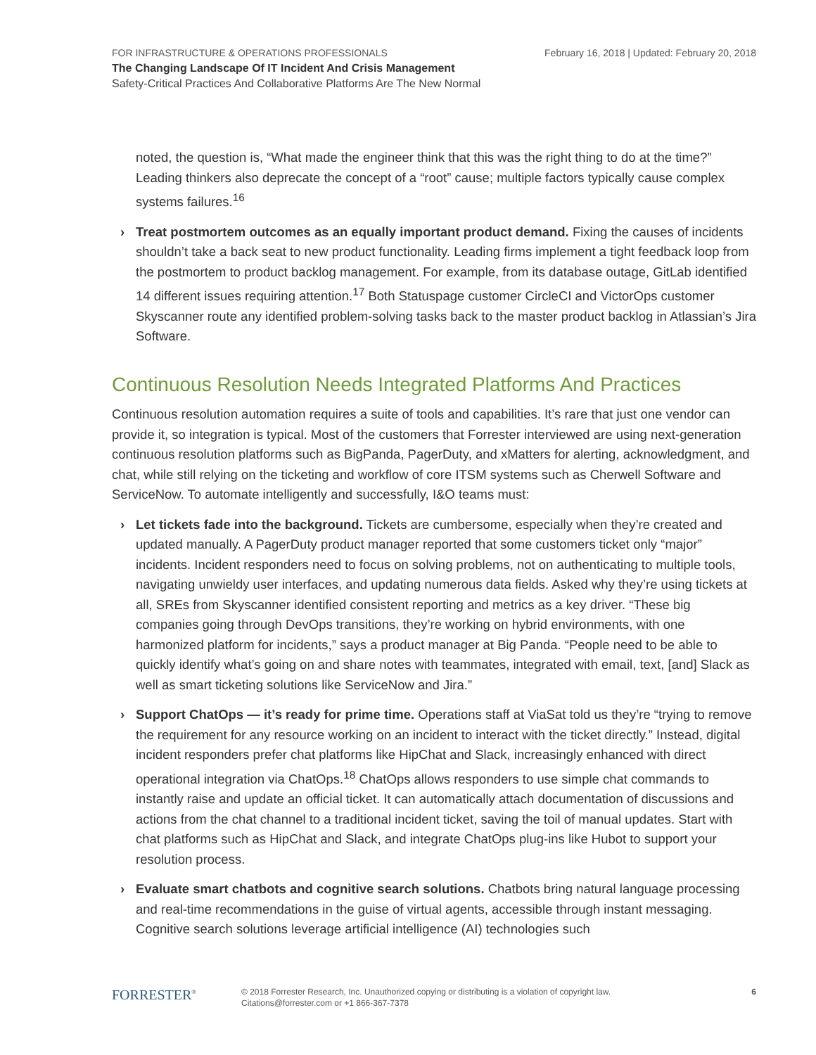FOR INFRASTRUCTURE & OPERATIONS PROFESSIONALS February 16, 2018 | Updated: February 20, 2018
The Changing Landscape Of IT Incident And Crisis Management
Safety-Critical Practices And Collaborative Platforms Are The New Normal
noted, the question is, “What made the engineer think that this was the right thing to do at the time?” Leading thinkers also deprecate the concept of a “root” cause; multiple factors typically cause complex systems failures.<sup>16</sup>
› Treat postmortem outcomes as an equally important product demand. Fixing the causes of incidents shouldn’t take a back seat to new product functionality. Leading firms implement a tight feedback loop from the postmortem to product backlog management. For example, from its database outage, GitLab identified 14 different issues requiring attention.<sup>17</sup> Both Statuspage customer CircleCI and VictorOps customer Skyscanner route any identified problem-solving tasks back to the master product backlog in Atlassian’s Jira Software.
Continuous Resolution Needs Integrated Platforms And Practices
Continuous resolution automation requires a suite of tools and capabilities. It’s rare that just one vendor can provide it, so integration is typical. Most of the customers that Forrester interviewed are using next-generation continuous resolution platforms such as BigPanda, PagerDuty, and xMatters for alerting, acknowledgment, and chat, while still relying on the ticketing and workflow of core ITSM systems such as Cherwell Software and ServiceNow. To automate intelligently and successfully, I&O teams must:
› Let tickets fade into the background. Tickets are cumbersome, especially when they’re created and updated manually. A PagerDuty product manager reported that some customers ticket only “major” incidents. Incident responders need to focus on solving problems, not on authenticating to multiple tools, navigating unwieldy user interfaces, and updating numerous data fields. Asked why they’re using tickets at all, SREs from Skyscanner identified consistent reporting and metrics as a key driver. “These big companies going through DevOps transitions, they’re working on hybrid environments, with one harmonized platform for incidents,” says a product manager at Big Panda. “People need to be able to quickly identify what’s going on and share notes with teammates, integrated with email, text, [and] Slack as well as smart ticketing solutions like ServiceNow and Jira.”
› Support ChatOps — it’s ready for prime time. Operations staff at ViaSat told us they’re “trying to remove the requirement for any resource working on an incident to interact with the ticket directly.” Instead, digital incident responders prefer chat platforms like HipChat and Slack, increasingly enhanced with direct operational integration via ChatOps.<sup>18</sup> ChatOps allows responders to use simple chat commands to instantly raise and update an official ticket. It can automatically attach documentation of discussions and actions from the chat channel to a traditional incident ticket, saving the toil of manual updates. Start with chat platforms such as HipChat and Slack, and integrate ChatOps plug-ins like Hubot to support your resolution process.
› Evaluate smart chatbots and cognitive search solutions. Chatbots bring natural language processing and real-time recommendations in the guise of virtual agents, accessible through instant messaging. Cognitive search solutions leverage artificial intelligence (AI) technologies such
FORRESTER<sup>®</sup>
© 2018 Forrester Research, Inc. Unauthorized copying or distributing is a violation of copyright law.
Citations@forrester.com or +1 866-367-7378
6